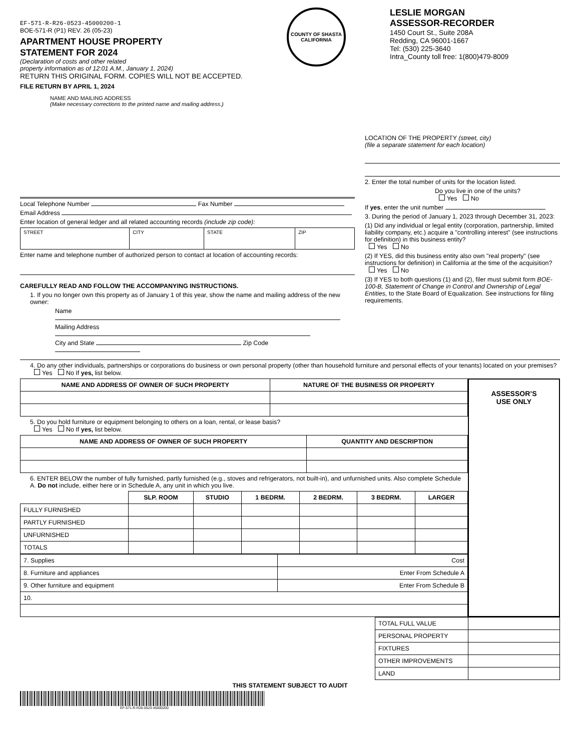EF-571-R-R26-0523-45000200-1
BOE-571-R (P1) REV. 26 (05-23)
APARTMENT HOUSE PROPERTY
STATEMENT FOR 2024
(Declaration of costs and other related
property information as of 12:01 A.M., January 1, 2024)
RETURN THIS ORIGINAL FORM. COPIES WILL NOT BE ACCEPTED.
FILE RETURN BY APRIL 1, 2024
COUNTY OF SHASTA
CALIFORNIA
LESLIE MORGAN
ASSESSOR-RECORDER
1450 Court St., Suite 208A
Redding, CA 96001-1667
Tel: (530) 225-3640
Intra_County toll free: 1(800)479-8009
NAME AND MAILING ADDRESS
(Make necessary corrections to the printed name and mailing address.)
Local Telephone Number Fax Number
Email Address
Enter location of general ledger and all related accounting records (include zip code):
| STREET | CITY | STATE | ZIP |
Enter name and telephone number of authorized person to contact at location of accounting records:
CAREFULLY READ AND FOLLOW THE ACCOMPANYING INSTRUCTIONS.
1. If you no longer own this property as of January 1 of this year, show the name and mailing address of the new owner:
Name
Mailing Address
City and State Zip Code
LOCATION OF THE PROPERTY (street, city)
(file a separate statement for each location)
2. Enter the total number of units for the location listed.
Do you live in one of the units?
Yes No
If yes, enter the unit number
3. During the period of January 1, 2023 through December 31, 2023:
(1) Did any individual or legal entity (corporation, partnership, limited liability company, etc.) acquire a "controlling interest" (see instructions for definition) in this business entity?
Yes No
(2) If YES, did this business entity also own "real property" (see instructions for definition) in California at the time of the acquisition?
Yes No
(3) If YES to both questions (1) and (2), filer must submit form BOE-100-B, Statement of Change in Control and Ownership of Legal Entities, to the State Board of Equalization. See instructions for filing requirements.
4. Do any other individuals, partnerships or corporations do business or own personal property (other than household furniture and personal effects of your tenants) located on your premises? Yes No If yes, list below.
| NAME AND ADDRESS OF OWNER OF SUCH PROPERTY | NATURE OF THE BUSINESS OR PROPERTY |
| --- | --- |
5. Do you hold furniture or equipment belonging to others on a loan, rental, or lease basis?
Yes No If yes, list below.
| NAME AND ADDRESS OF OWNER OF SUCH PROPERTY | QUANTITY AND DESCRIPTION |
| --- | --- |
6. ENTER BELOW the number of fully furnished, partly furnished (e.g., stoves and refrigerators, not built-in), and unfurnished units. Also complete Schedule A. Do not include, either here or in Schedule A, any unit in which you live.
| | SLP. ROOM | STUDIO | 1 BEDRM. | 2 BEDRM. | 3 BEDRM. | LARGER |
| --- | --- | --- | --- | --- | --- | --- |
| FULLY FURNISHED | | | | | | |
| PARTLY FURNISHED | | | | | | |
| UNFURNISHED | | | | | | |
| TOTALS | | | | | | |
| 7. Supplies | Cost |
| 8. Furniture and appliances | Enter From Schedule A |
| 9. Other furniture and equipment | Enter From Schedule B |
| 10. | |
ASSESSOR’S
USE ONLY
| TOTAL FULL VALUE | |
| PERSONAL PROPERTY | |
| FIXTURES | |
| OTHER IMPROVEMENTS | |
| LAND | |
THIS STATEMENT SUBJECT TO AUDIT
EF-571-R-R26-0523-45000200